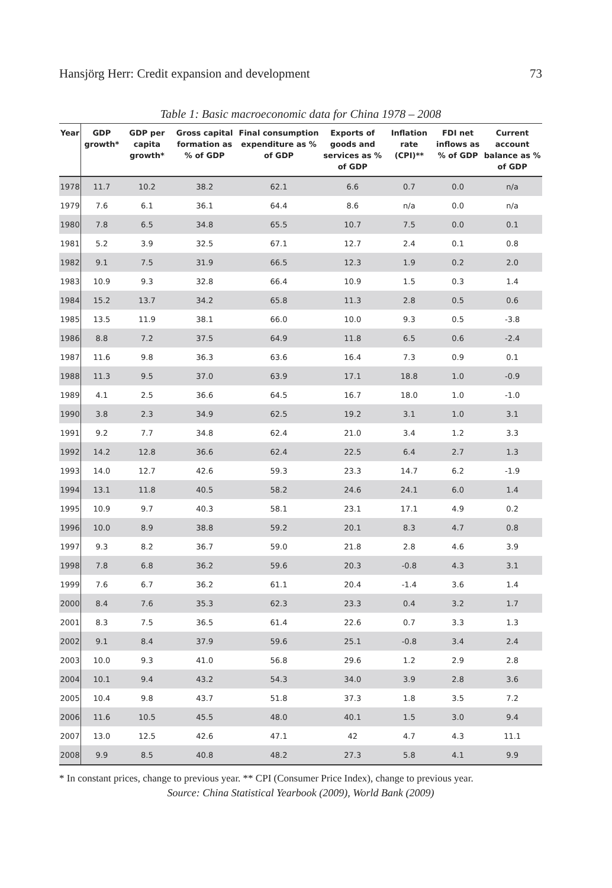Hansjörg Herr: Credit expansion and development 73
Table 1: Basic macroeconomic data for China 1978 – 2008
| Year | GDP growth* | GDP per capita growth* | Gross capital formation as % of GDP | Final consumption expenditure as % of GDP | Exports of goods and services as % of GDP | Inflation rate (CPI)** | FDI net inflows as % of GDP | Current account balance as % of GDP |
| --- | --- | --- | --- | --- | --- | --- | --- | --- |
| 1978 | 11.7 | 10.2 | 38.2 | 62.1 | 6.6 | 0.7 | 0.0 | n/a |
| 1979 | 7.6 | 6.1 | 36.1 | 64.4 | 8.6 | n/a | 0.0 | n/a |
| 1980 | 7.8 | 6.5 | 34.8 | 65.5 | 10.7 | 7.5 | 0.0 | 0.1 |
| 1981 | 5.2 | 3.9 | 32.5 | 67.1 | 12.7 | 2.4 | 0.1 | 0.8 |
| 1982 | 9.1 | 7.5 | 31.9 | 66.5 | 12.3 | 1.9 | 0.2 | 2.0 |
| 1983 | 10.9 | 9.3 | 32.8 | 66.4 | 10.9 | 1.5 | 0.3 | 1.4 |
| 1984 | 15.2 | 13.7 | 34.2 | 65.8 | 11.3 | 2.8 | 0.5 | 0.6 |
| 1985 | 13.5 | 11.9 | 38.1 | 66.0 | 10.0 | 9.3 | 0.5 | -3.8 |
| 1986 | 8.8 | 7.2 | 37.5 | 64.9 | 11.8 | 6.5 | 0.6 | -2.4 |
| 1987 | 11.6 | 9.8 | 36.3 | 63.6 | 16.4 | 7.3 | 0.9 | 0.1 |
| 1988 | 11.3 | 9.5 | 37.0 | 63.9 | 17.1 | 18.8 | 1.0 | -0.9 |
| 1989 | 4.1 | 2.5 | 36.6 | 64.5 | 16.7 | 18.0 | 1.0 | -1.0 |
| 1990 | 3.8 | 2.3 | 34.9 | 62.5 | 19.2 | 3.1 | 1.0 | 3.1 |
| 1991 | 9.2 | 7.7 | 34.8 | 62.4 | 21.0 | 3.4 | 1.2 | 3.3 |
| 1992 | 14.2 | 12.8 | 36.6 | 62.4 | 22.5 | 6.4 | 2.7 | 1.3 |
| 1993 | 14.0 | 12.7 | 42.6 | 59.3 | 23.3 | 14.7 | 6.2 | -1.9 |
| 1994 | 13.1 | 11.8 | 40.5 | 58.2 | 24.6 | 24.1 | 6.0 | 1.4 |
| 1995 | 10.9 | 9.7 | 40.3 | 58.1 | 23.1 | 17.1 | 4.9 | 0.2 |
| 1996 | 10.0 | 8.9 | 38.8 | 59.2 | 20.1 | 8.3 | 4.7 | 0.8 |
| 1997 | 9.3 | 8.2 | 36.7 | 59.0 | 21.8 | 2.8 | 4.6 | 3.9 |
| 1998 | 7.8 | 6.8 | 36.2 | 59.6 | 20.3 | -0.8 | 4.3 | 3.1 |
| 1999 | 7.6 | 6.7 | 36.2 | 61.1 | 20.4 | -1.4 | 3.6 | 1.4 |
| 2000 | 8.4 | 7.6 | 35.3 | 62.3 | 23.3 | 0.4 | 3.2 | 1.7 |
| 2001 | 8.3 | 7.5 | 36.5 | 61.4 | 22.6 | 0.7 | 3.3 | 1.3 |
| 2002 | 9.1 | 8.4 | 37.9 | 59.6 | 25.1 | -0.8 | 3.4 | 2.4 |
| 2003 | 10.0 | 9.3 | 41.0 | 56.8 | 29.6 | 1.2 | 2.9 | 2.8 |
| 2004 | 10.1 | 9.4 | 43.2 | 54.3 | 34.0 | 3.9 | 2.8 | 3.6 |
| 2005 | 10.4 | 9.8 | 43.7 | 51.8 | 37.3 | 1.8 | 3.5 | 7.2 |
| 2006 | 11.6 | 10.5 | 45.5 | 48.0 | 40.1 | 1.5 | 3.0 | 9.4 |
| 2007 | 13.0 | 12.5 | 42.6 | 47.1 | 42 | 4.7 | 4.3 | 11.1 |
| 2008 | 9.9 | 8.5 | 40.8 | 48.2 | 27.3 | 5.8 | 4.1 | 9.9 |
* In constant prices, change to previous year. ** CPI (Consumer Price Index), change to previous year.
Source: China Statistical Yearbook (2009), World Bank (2009)